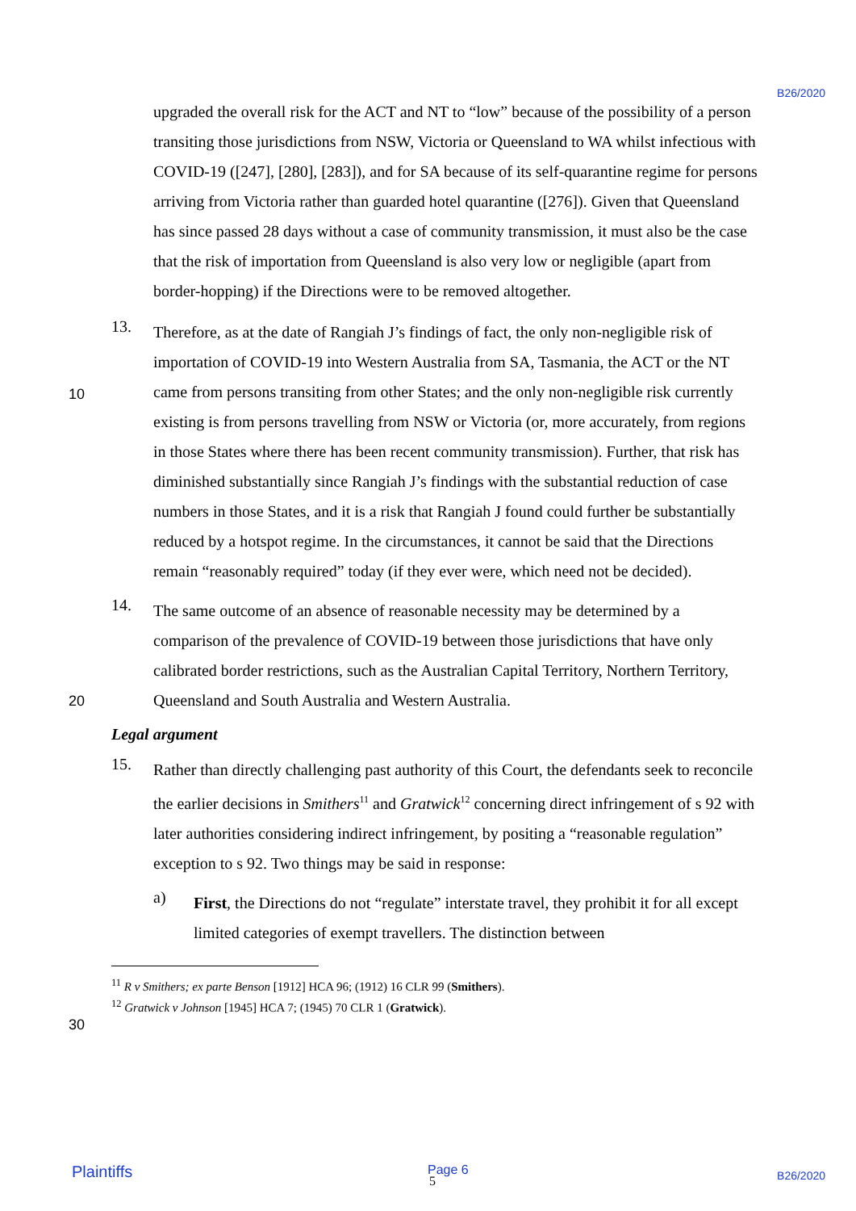B26/2020
10
20
30
upgraded the overall risk for the ACT and NT to “low” because of the possibility of a person transiting those jurisdictions from NSW, Victoria or Queensland to WA whilst infectious with COVID-19 ([247], [280], [283]), and for SA because of its self-quarantine regime for persons arriving from Victoria rather than guarded hotel quarantine ([276]). Given that Queensland has since passed 28 days without a case of community transmission, it must also be the case that the risk of importation from Queensland is also very low or negligible (apart from border-hopping) if the Directions were to be removed altogether.
13.
Therefore, as at the date of Rangiah J’s findings of fact, the only non-negligible risk of importation of COVID-19 into Western Australia from SA, Tasmania, the ACT or the NT came from persons transiting from other States; and the only non-negligible risk currently existing is from persons travelling from NSW or Victoria (or, more accurately, from regions in those States where there has been recent community transmission). Further, that risk has diminished substantially since Rangiah J’s findings with the substantial reduction of case numbers in those States, and it is a risk that Rangiah J found could further be substantially reduced by a hotspot regime. In the circumstances, it cannot be said that the Directions remain “reasonably required” today (if they ever were, which need not be decided).
14.
The same outcome of an absence of reasonable necessity may be determined by a comparison of the prevalence of COVID-19 between those jurisdictions that have only calibrated border restrictions, such as the Australian Capital Territory, Northern Territory, Queensland and South Australia and Western Australia.
Legal argument
15.
Rather than directly challenging past authority of this Court, the defendants seek to reconcile the earlier decisions in Smithers<sup>11</sup> and Gratwick<sup>12</sup> concerning direct infringement of s 92 with later authorities considering indirect infringement, by positing a “reasonable regulation” exception to s 92. Two things may be said in response:
a)
First, the Directions do not “regulate” interstate travel, they prohibit it for all except limited categories of exempt travellers. The distinction between
<sup>11</sup> R v Smithers; ex parte Benson [1912] HCA 96; (1912) 16 CLR 99 (Smithers).
<sup>12</sup> Gratwick v Johnson [1945] HCA 7; (1945) 70 CLR 1 (Gratwick).
Plaintiffs Page 6
5 B26/2020